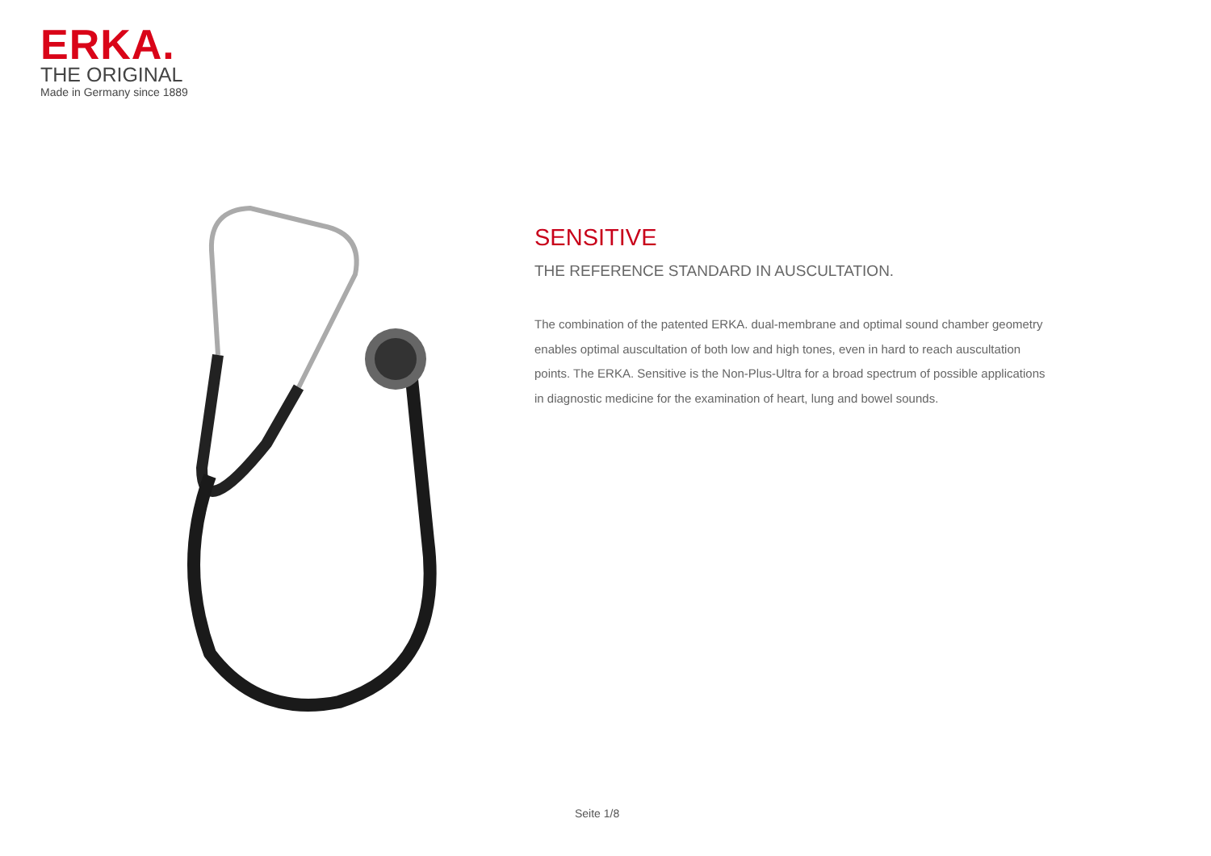ERKA.
THE ORIGINAL
Made in Germany since 1889
SENSITIVE
THE REFERENCE STANDARD IN AUSCULTATION.
The combination of the patented ERKA. dual-membrane and optimal sound chamber geometry enables optimal auscultation of both low and high tones, even in hard to reach auscultation points. The ERKA. Sensitive is the Non-Plus-Ultra for a broad spectrum of possible applications in diagnostic medicine for the examination of heart, lung and bowel sounds.
Seite 1/8